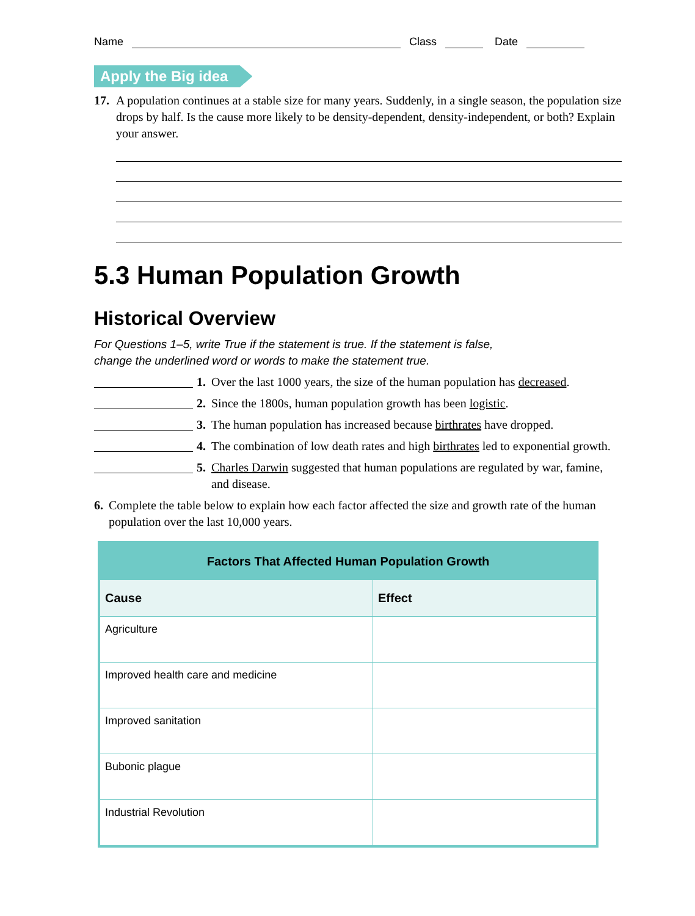Name Class Date
Apply the Big idea
17. A population continues at a stable size for many years. Suddenly, in a single season, the population size drops by half. Is the cause more likely to be density-dependent, density-independent, or both? Explain your answer.
5.3 Human Population Growth
Historical Overview
For Questions 1–5, write True if the statement is true. If the statement is false,
change the underlined word or words to make the statement true.
1. Over the last 1000 years, the size of the human population has decreased.
2. Since the 1800s, human population growth has been logistic.
3. The human population has increased because birthrates have dropped.
4. The combination of low death rates and high birthrates led to exponential growth.
5. Charles Darwin suggested that human populations are regulated by war, famine, and disease.
6. Complete the table below to explain how each factor affected the size and growth rate of the human population over the last 10,000 years.
| Factors That Affected Human Population Growth | |
| --- | --- |
| Cause | Effect |
| Agriculture | |
| Improved health care and medicine | |
| Improved sanitation | |
| Bubonic plague | |
| Industrial Revolution | |